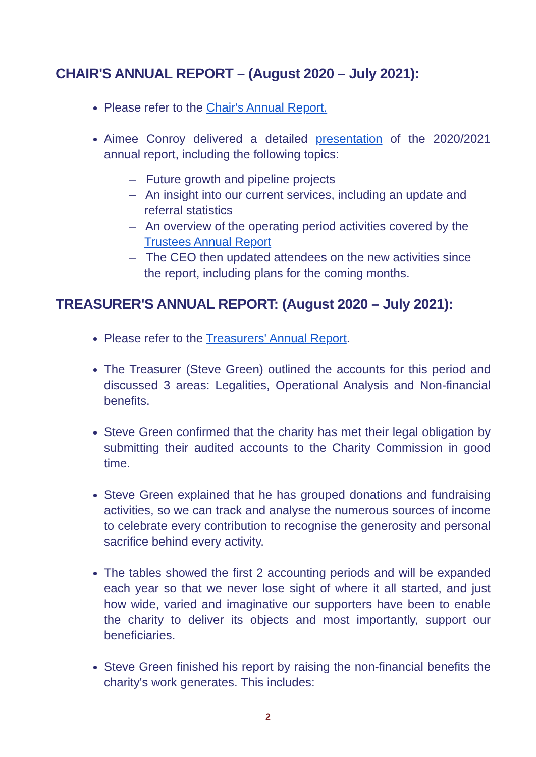CHAIR'S ANNUAL REPORT – (August 2020 – July 2021):
Please refer to the Chair's Annual Report.
Aimee Conroy delivered a detailed presentation of the 2020/2021 annual report, including the following topics:
– Future growth and pipeline projects
– An insight into our current services, including an update and referral statistics
– An overview of the operating period activities covered by the Trustees Annual Report
– The CEO then updated attendees on the new activities since the report, including plans for the coming months.
TREASURER'S ANNUAL REPORT: (August 2020 – July 2021):
Please refer to the Treasurers' Annual Report.
The Treasurer (Steve Green) outlined the accounts for this period and discussed 3 areas: Legalities, Operational Analysis and Non-financial benefits.
Steve Green confirmed that the charity has met their legal obligation by submitting their audited accounts to the Charity Commission in good time.
Steve Green explained that he has grouped donations and fundraising activities, so we can track and analyse the numerous sources of income to celebrate every contribution to recognise the generosity and personal sacrifice behind every activity.
The tables showed the first 2 accounting periods and will be expanded each year so that we never lose sight of where it all started, and just how wide, varied and imaginative our supporters have been to enable the charity to deliver its objects and most importantly, support our beneficiaries.
Steve Green finished his report by raising the non-financial benefits the charity's work generates. This includes:
2